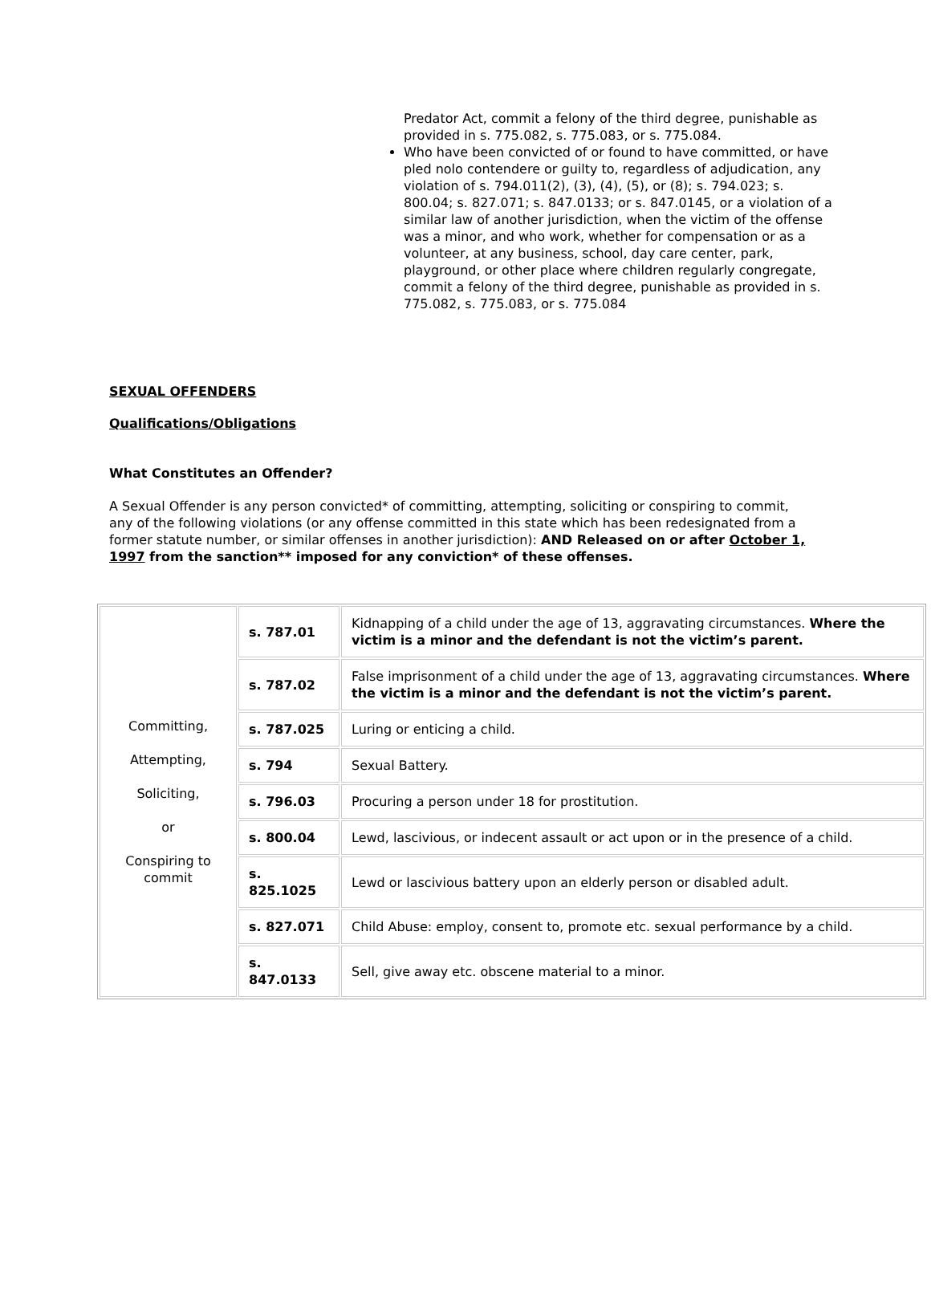Predator Act, commit a felony of the third degree, punishable as provided in s. 775.082, s. 775.083, or s. 775.084.
Who have been convicted of or found to have committed, or have pled nolo contendere or guilty to, regardless of adjudication, any violation of s. 794.011(2), (3), (4), (5), or (8); s. 794.023; s. 800.04; s. 827.071; s. 847.0133; or s. 847.0145, or a violation of a similar law of another jurisdiction, when the victim of the offense was a minor, and who work, whether for compensation or as a volunteer, at any business, school, day care center, park, playground, or other place where children regularly congregate, commit a felony of the third degree, punishable as provided in s. 775.082, s. 775.083, or s. 775.084
SEXUAL OFFENDERS
Qualifications/Obligations
What Constitutes an Offender?
A Sexual Offender is any person convicted* of committing, attempting, soliciting or conspiring to commit, any of the following violations (or any offense committed in this state which has been redesignated from a former statute number, or similar offenses in another jurisdiction): AND Released on or after October 1, 1997 from the sanction** imposed for any conviction* of these offenses.
| Committing, Attempting, Soliciting, or Conspiring to commit | s. 787.01 | Kidnapping of a child under the age of 13, aggravating circumstances. Where the victim is a minor and the defendant is not the victim’s parent. |
| | s. 787.02 | False imprisonment of a child under the age of 13, aggravating circumstances. Where the victim is a minor and the defendant is not the victim’s parent. |
| | s. 787.025 | Luring or enticing a child. |
| | s. 794 | Sexual Battery. |
| | s. 796.03 | Procuring a person under 18 for prostitution. |
| | s. 800.04 | Lewd, lascivious, or indecent assault or act upon or in the presence of a child. |
| | s. 825.1025 | Lewd or lascivious battery upon an elderly person or disabled adult. |
| | s. 827.071 | Child Abuse: employ, consent to, promote etc. sexual performance by a child. |
| | s. 847.0133 | Sell, give away etc. obscene material to a minor. |